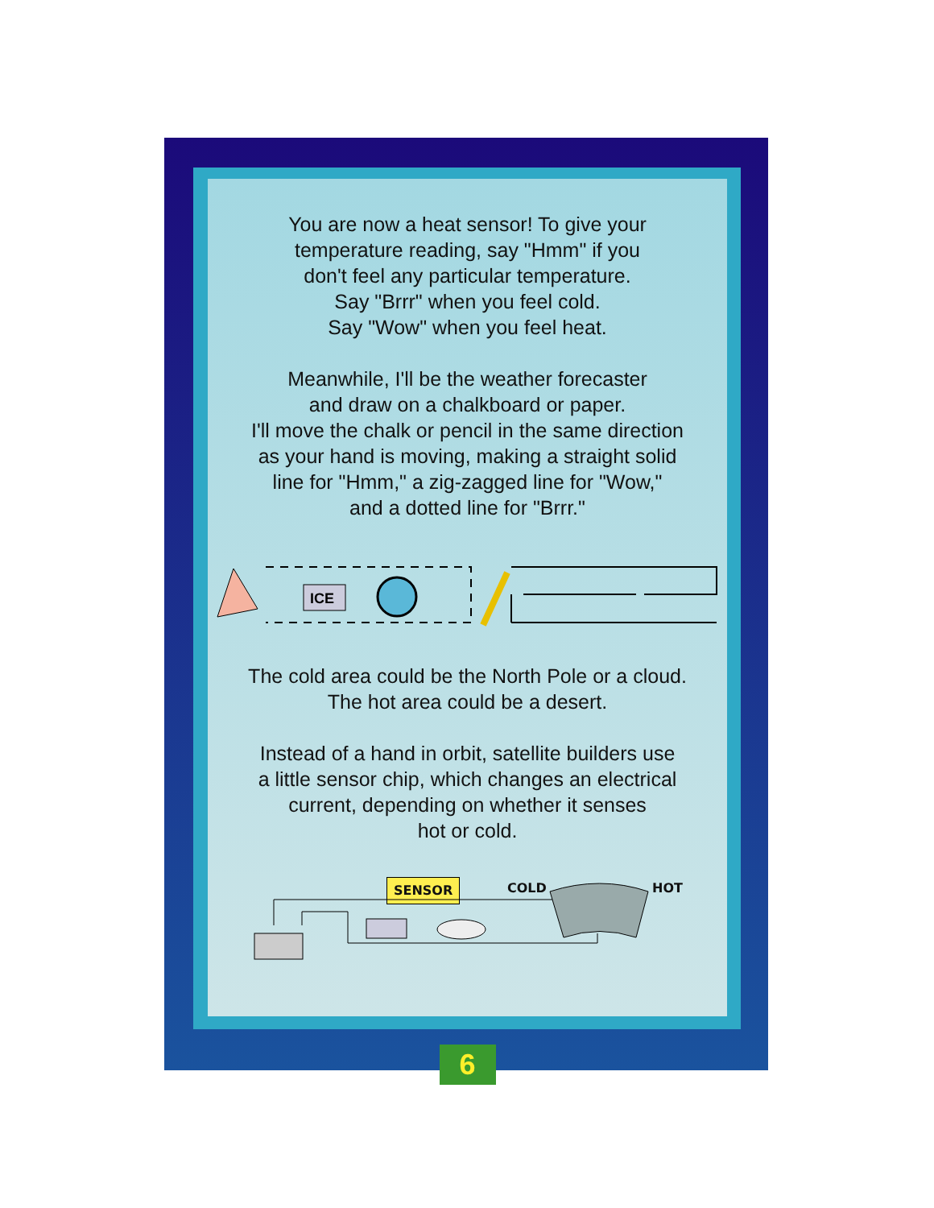You are now a heat sensor! To give your
temperature reading, say "Hmm" if you
don't feel any particular temperature.
Say "Brrr" when you feel cold.
Say "Wow" when you feel heat.
Meanwhile, I'll be the weather forecaster
and draw on a chalkboard or paper.
I'll move the chalk or pencil in the same direction
as your hand is moving, making a straight solid
line for "Hmm," a zig-zagged line for "Wow,"
and a dotted line for "Brrr."
ICE
The cold area could be the North Pole or a cloud.
The hot area could be a desert.
Instead of a hand in orbit, satellite builders use
a little sensor chip, which changes an electrical
current, depending on whether it senses
hot or cold.
SENSOR COLD HOT
6